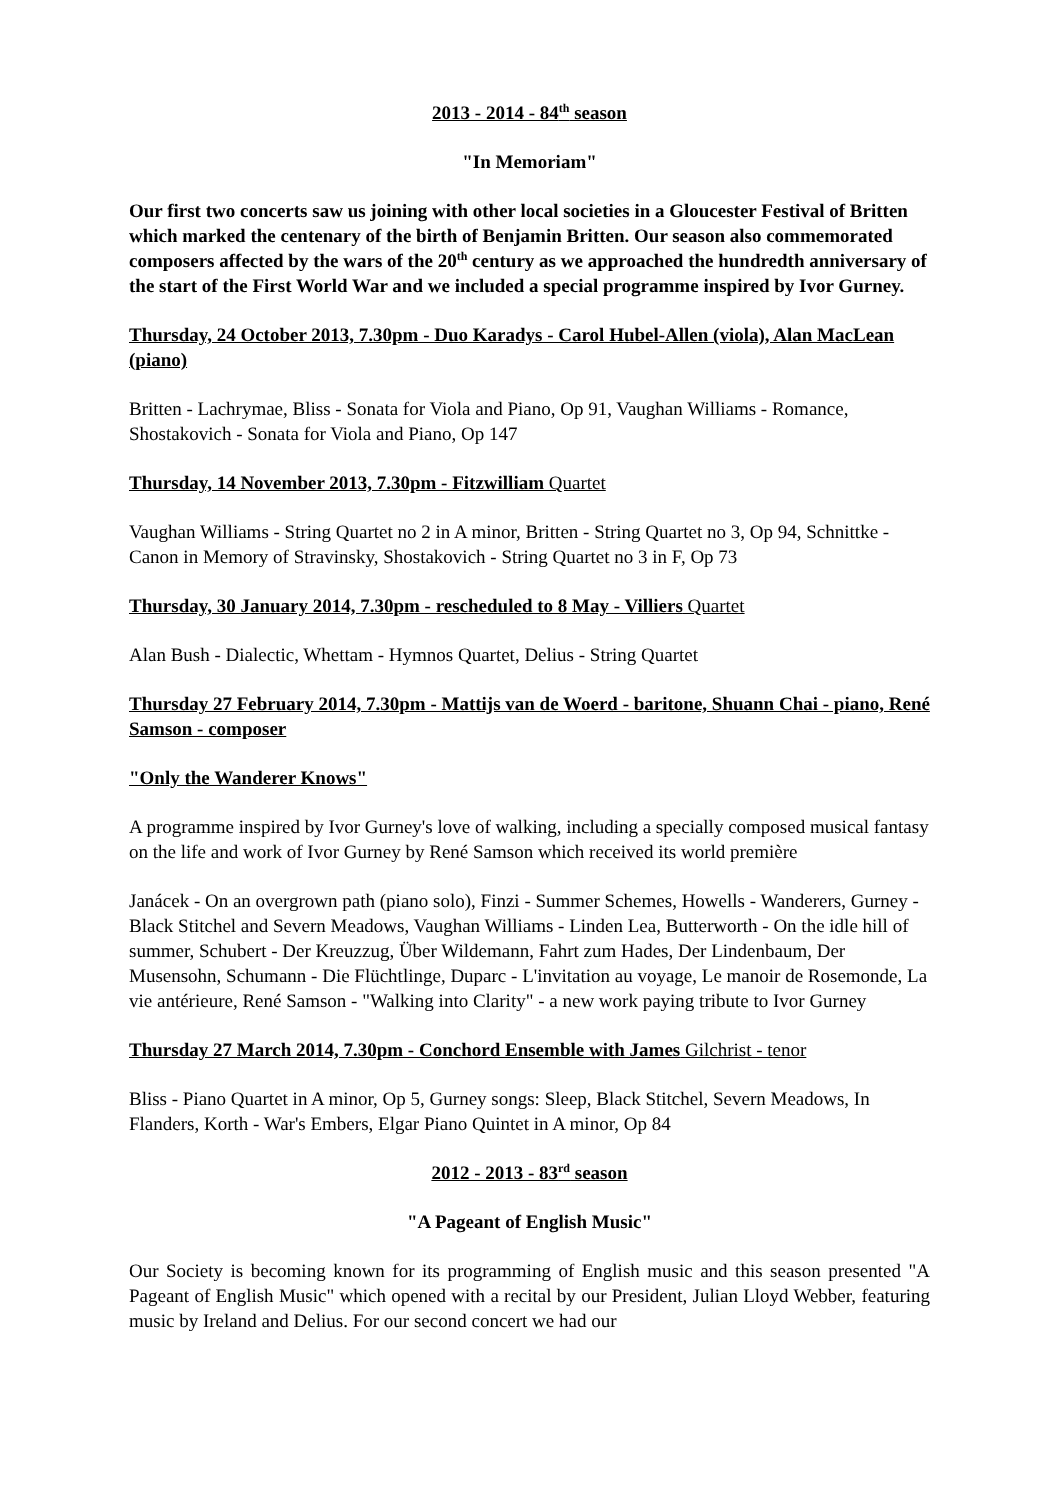2013 - 2014 - 84<sup>th</sup> season
"In Memoriam"
Our first two concerts saw us joining with other local societies in a Gloucester Festival of Britten which marked the centenary of the birth of Benjamin Britten. Our season also commemorated composers affected by the wars of the 20<sup>th</sup> century as we approached the hundredth anniversary of the start of the First World War and we included a special programme inspired by Ivor Gurney.
Thursday, 24 October 2013, 7.30pm - Duo Karadys - Carol Hubel-Allen (viola), Alan MacLean (piano)
Britten - Lachrymae, Bliss - Sonata for Viola and Piano, Op 91, Vaughan Williams - Romance, Shostakovich - Sonata for Viola and Piano, Op 147
Thursday, 14 November 2013, 7.30pm - Fitzwilliam Quartet
Vaughan Williams - String Quartet no 2 in A minor, Britten - String Quartet no 3, Op 94, Schnittke - Canon in Memory of Stravinsky, Shostakovich - String Quartet no 3 in F, Op 73
Thursday, 30 January 2014, 7.30pm - rescheduled to 8 May - Villiers Quartet
Alan Bush - Dialectic, Whettam - Hymnos Quartet, Delius - String Quartet
Thursday 27 February 2014, 7.30pm - Mattijs van de Woerd - baritone, Shuann Chai - piano, René Samson - composer
"Only the Wanderer Knows"
A programme inspired by Ivor Gurney's love of walking, including a specially composed musical fantasy on the life and work of Ivor Gurney by René Samson which received its world première
Janácek - On an overgrown path (piano solo), Finzi - Summer Schemes, Howells - Wanderers, Gurney - Black Stitchel and Severn Meadows, Vaughan Williams - Linden Lea, Butterworth - On the idle hill of summer, Schubert - Der Kreuzzug, Über Wildemann, Fahrt zum Hades, Der Lindenbaum, Der Musensohn, Schumann - Die Flüchtlinge, Duparc - L'invitation au voyage, Le manoir de Rosemonde, La vie antérieure, René Samson - "Walking into Clarity" - a new work paying tribute to Ivor Gurney
Thursday 27 March 2014, 7.30pm - Conchord Ensemble with James Gilchrist - tenor
Bliss - Piano Quartet in A minor, Op 5, Gurney songs: Sleep, Black Stitchel, Severn Meadows, In Flanders, Korth - War's Embers, Elgar Piano Quintet in A minor, Op 84
2012 - 2013 - 83<sup>rd</sup> season
"A Pageant of English Music"
Our Society is becoming known for its programming of English music and this season presented "A Pageant of English Music" which opened with a recital by our President, Julian Lloyd Webber, featuring music by Ireland and Delius. For our second concert we had our